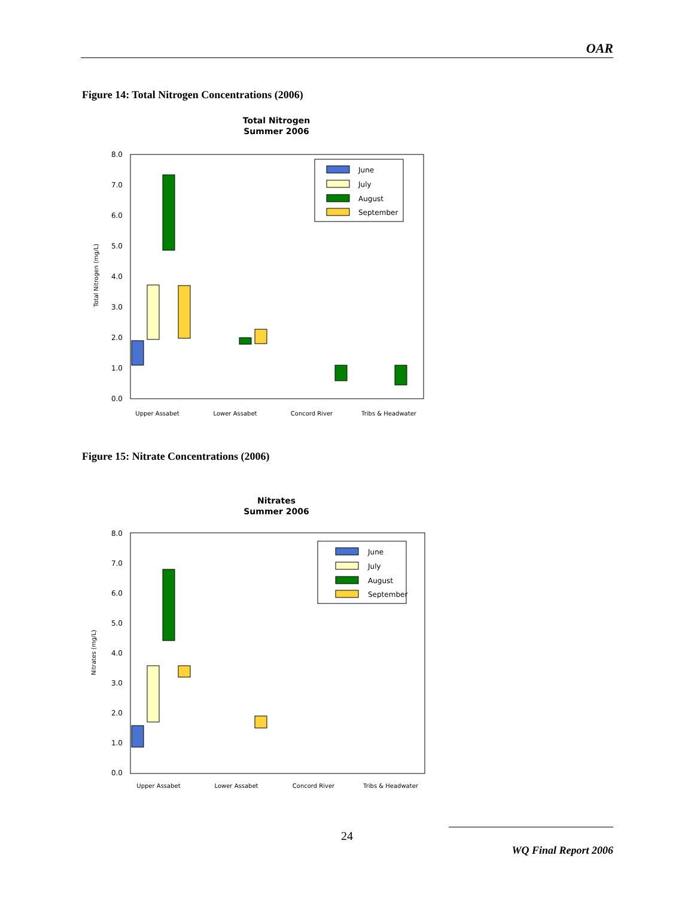OAR
Figure 14: Total Nitrogen Concentrations (2006)
Total Nitrogen
Summer 2006
8.0
7.0
6.0
5.0
4.0
3.0
2.0
1.0
0.0
Total Nitrogen (mg/L)
June
July
August
September
Upper Assabet
Lower Assabet
Concord River
Tribs & Headwater
Figure 15: Nitrate Concentrations (2006)
Nitrates
Summer 2006
8.0
7.0
6.0
5.0
4.0
3.0
2.0
1.0
0.0
Nitrates (mg/L)
June
July
August
September
Upper Assabet
Lower Assabet
Concord River
Tribs & Headwater
24 WQ Final Report 2006